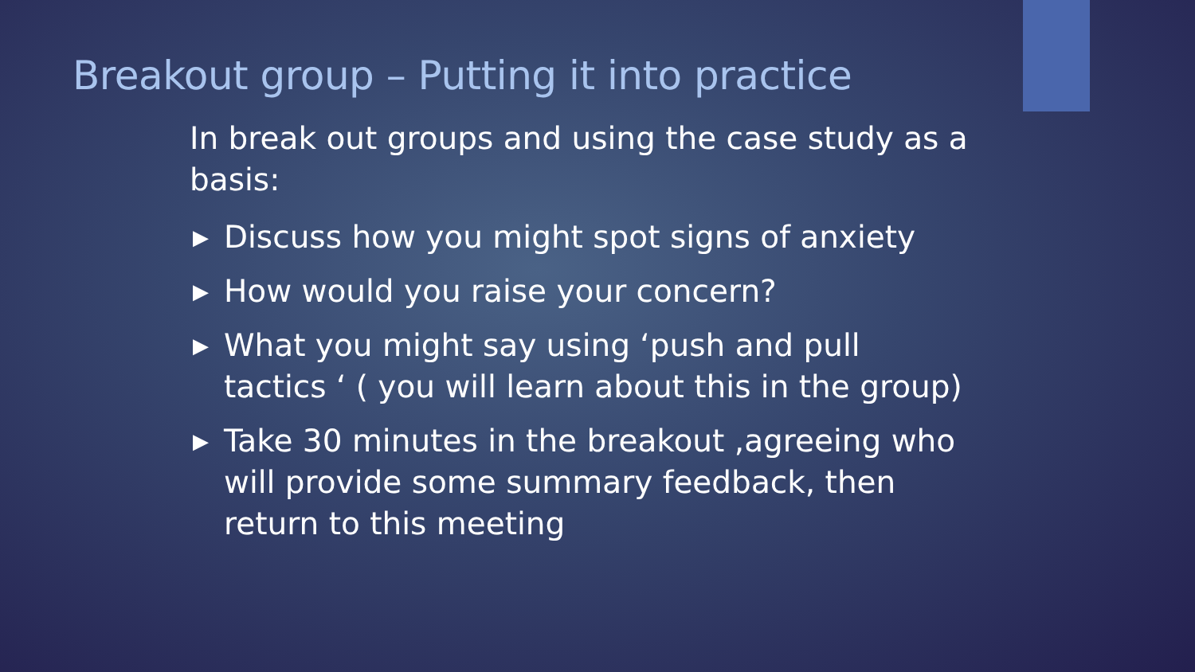Breakout group – Putting it into practice
In break out groups and using the case study as a basis:
▶ Discuss how you might spot signs of anxiety
▶ How would you raise your concern?
▶ What you might say using ‘push and pull tactics ‘ ( you will learn about this in the group)
▶ Take 30 minutes in the breakout ,agreeing who will provide some summary feedback, then return to this meeting